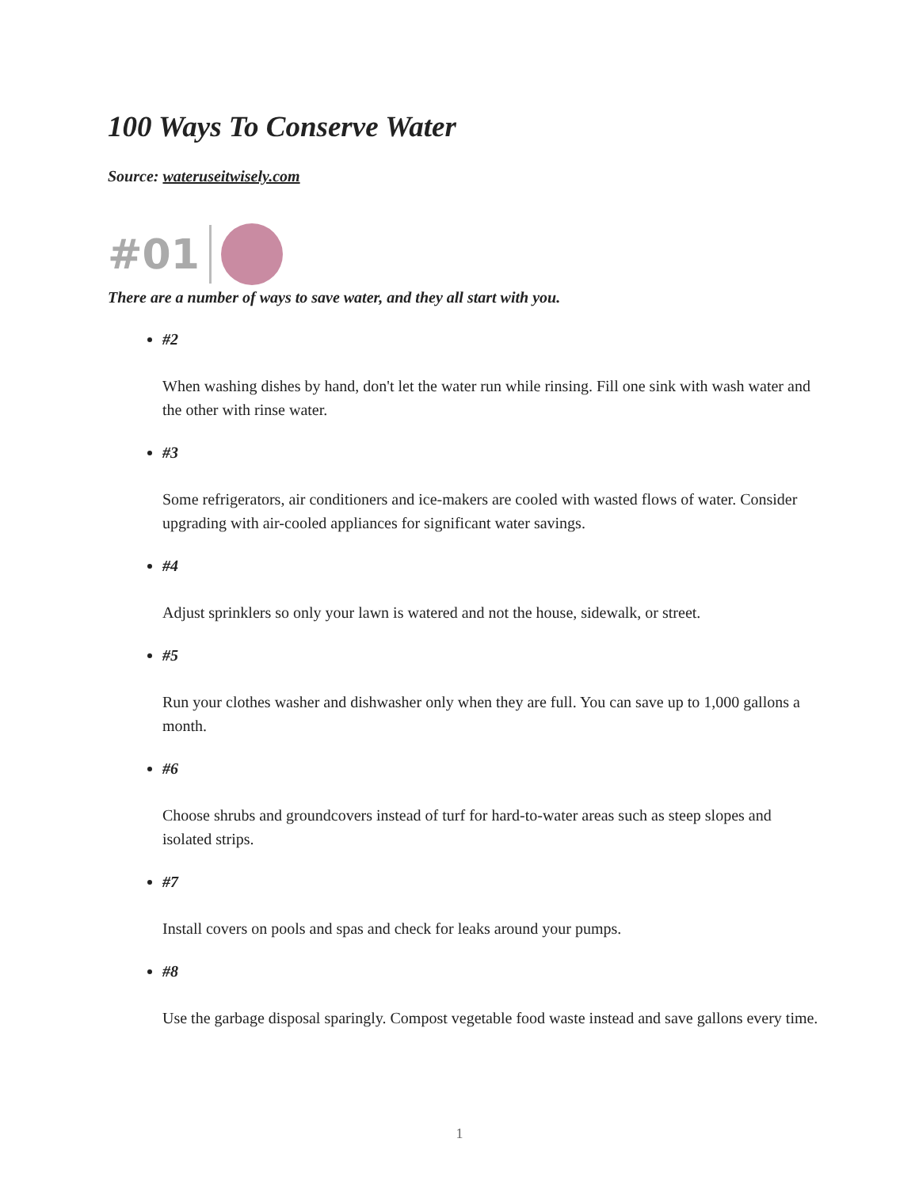100 Ways To Conserve Water
Source: wateruseitwisely.com
#01
There are a number of ways to save water, and they all start with you.
#2
When washing dishes by hand, don't let the water run while rinsing. Fill one sink with wash water and the other with rinse water.
#3
Some refrigerators, air conditioners and ice-makers are cooled with wasted flows of water. Consider upgrading with air-cooled appliances for significant water savings.
#4
Adjust sprinklers so only your lawn is watered and not the house, sidewalk, or street.
#5
Run your clothes washer and dishwasher only when they are full. You can save up to 1,000 gallons a month.
#6
Choose shrubs and groundcovers instead of turf for hard-to-water areas such as steep slopes and isolated strips.
#7
Install covers on pools and spas and check for leaks around your pumps.
#8
Use the garbage disposal sparingly. Compost vegetable food waste instead and save gallons every time.
1